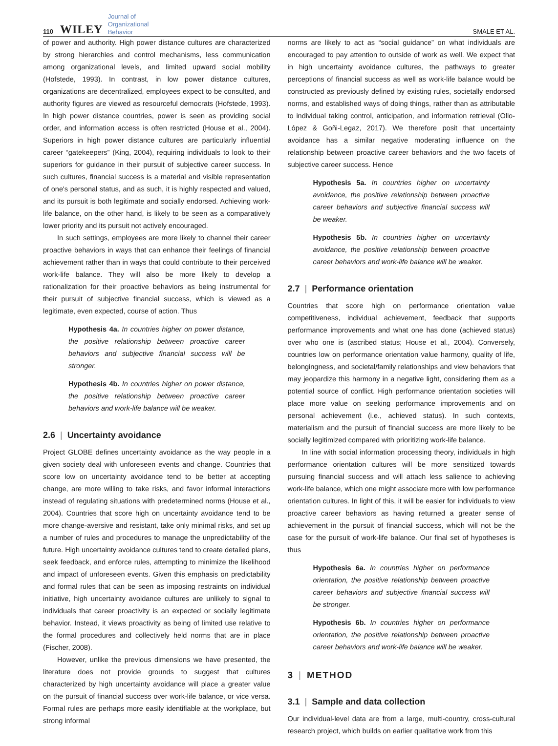110 WILEY Journal of
Organizational
Behavior SMALE ET AL.
of power and authority. High power distance cultures are characterized by strong hierarchies and control mechanisms, less communication among organizational levels, and limited upward social mobility (Hofstede, 1993). In contrast, in low power distance cultures, organizations are decentralized, employees expect to be consulted, and authority figures are viewed as resourceful democrats (Hofstede, 1993). In high power distance countries, power is seen as providing social order, and information access is often restricted (House et al., 2004). Superiors in high power distance cultures are particularly influential career “gatekeepers” (King, 2004), requiring individuals to look to their superiors for guidance in their pursuit of subjective career success. In such cultures, financial success is a material and visible representation of one's personal status, and as such, it is highly respected and valued, and its pursuit is both legitimate and socially endorsed. Achieving work-life balance, on the other hand, is likely to be seen as a comparatively lower priority and its pursuit not actively encouraged.
In such settings, employees are more likely to channel their career proactive behaviors in ways that can enhance their feelings of financial achievement rather than in ways that could contribute to their perceived work-life balance. They will also be more likely to develop a rationalization for their proactive behaviors as being instrumental for their pursuit of subjective financial success, which is viewed as a legitimate, even expected, course of action. Thus
Hypothesis 4a. In countries higher on power distance, the positive relationship between proactive career behaviors and subjective financial success will be stronger.
Hypothesis 4b. In countries higher on power distance, the positive relationship between proactive career behaviors and work-life balance will be weaker.
2.6 | Uncertainty avoidance
Project GLOBE defines uncertainty avoidance as the way people in a given society deal with unforeseen events and change. Countries that score low on uncertainty avoidance tend to be better at accepting change, are more willing to take risks, and favor informal interactions instead of regulating situations with predetermined norms (House et al., 2004). Countries that score high on uncertainty avoidance tend to be more change-aversive and resistant, take only minimal risks, and set up a number of rules and procedures to manage the unpredictability of the future. High uncertainty avoidance cultures tend to create detailed plans, seek feedback, and enforce rules, attempting to minimize the likelihood and impact of unforeseen events. Given this emphasis on predictability and formal rules that can be seen as imposing restraints on individual initiative, high uncertainty avoidance cultures are unlikely to signal to individuals that career proactivity is an expected or socially legitimate behavior. Instead, it views proactivity as being of limited use relative to the formal procedures and collectively held norms that are in place (Fischer, 2008).
However, unlike the previous dimensions we have presented, the literature does not provide grounds to suggest that cultures characterized by high uncertainty avoidance will place a greater value on the pursuit of financial success over work-life balance, or vice versa. Formal rules are perhaps more easily identifiable at the workplace, but strong informal
norms are likely to act as “social guidance” on what individuals are encouraged to pay attention to outside of work as well. We expect that in high uncertainty avoidance cultures, the pathways to greater perceptions of financial success as well as work-life balance would be constructed as previously defined by existing rules, societally endorsed norms, and established ways of doing things, rather than as attributable to individual taking control, anticipation, and information retrieval (Ollo-López & Goñi-Legaz, 2017). We therefore posit that uncertainty avoidance has a similar negative moderating influence on the relationship between proactive career behaviors and the two facets of subjective career success. Hence
Hypothesis 5a. In countries higher on uncertainty avoidance, the positive relationship between proactive career behaviors and subjective financial success will be weaker.
Hypothesis 5b. In countries higher on uncertainty avoidance, the positive relationship between proactive career behaviors and work-life balance will be weaker.
2.7 | Performance orientation
Countries that score high on performance orientation value competitiveness, individual achievement, feedback that supports performance improvements and what one has done (achieved status) over who one is (ascribed status; House et al., 2004). Conversely, countries low on performance orientation value harmony, quality of life, belongingness, and societal/family relationships and view behaviors that may jeopardize this harmony in a negative light, considering them as a potential source of conflict. High performance orientation societies will place more value on seeking performance improvements and on personal achievement (i.e., achieved status). In such contexts, materialism and the pursuit of financial success are more likely to be socially legitimized compared with prioritizing work-life balance.
In line with social information processing theory, individuals in high performance orientation cultures will be more sensitized towards pursuing financial success and will attach less salience to achieving work-life balance, which one might associate more with low performance orientation cultures. In light of this, it will be easier for individuals to view proactive career behaviors as having returned a greater sense of achievement in the pursuit of financial success, which will not be the case for the pursuit of work-life balance. Our final set of hypotheses is thus
Hypothesis 6a. In countries higher on performance orientation, the positive relationship between proactive career behaviors and subjective financial success will be stronger.
Hypothesis 6b. In countries higher on performance orientation, the positive relationship between proactive career behaviors and work-life balance will be weaker.
3 | METHOD
3.1 | Sample and data collection
Our individual-level data are from a large, multi-country, cross-cultural research project, which builds on earlier qualitative work from this